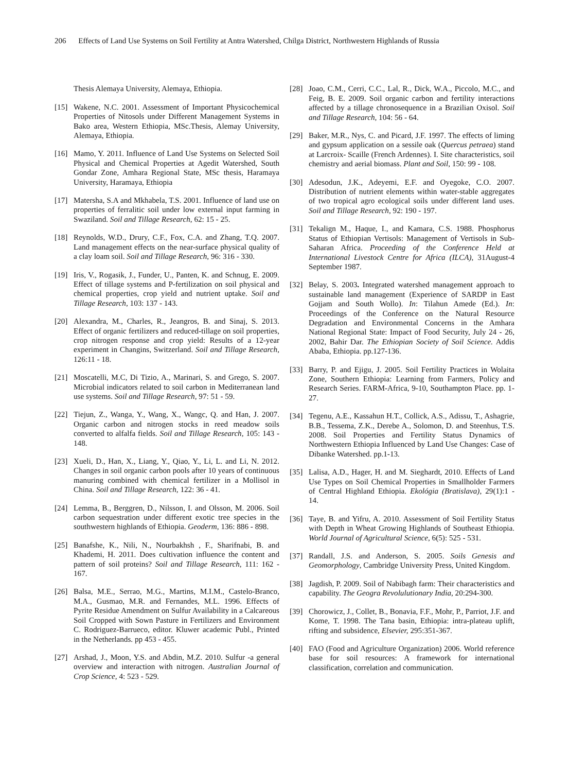206 Effects of Land Use Systems on Soil Fertility at Antra Watershed, Chilga District, Northwestern Highlands of Russia
Thesis Alemaya University, Alemaya, Ethiopia.
[15] Wakene, N.C. 2001. Assessment of Important Physicochemical Properties of Nitosols under Different Management Systems in Bako area, Western Ethiopia, MSc.Thesis, Alemay University, Alemaya, Ethiopia.
[16] Mamo, Y. 2011. Influence of Land Use Systems on Selected Soil Physical and Chemical Properties at Agedit Watershed, South Gondar Zone, Amhara Regional State, MSc thesis, Haramaya University, Haramaya, Ethiopia
[17] Matersha, S.A and Mkhabela, T.S. 2001. Influence of land use on properties of ferralitic soil under low external input farming in Swaziland. Soil and Tillage Research, 62: 15 - 25.
[18] Reynolds, W.D., Drury, C.F., Fox, C.A. and Zhang, T.Q. 2007. Land management effects on the near-surface physical quality of a clay loam soil. Soil and Tillage Research, 96: 316 - 330.
[19] Iris, V., Rogasik, J., Funder, U., Panten, K. and Schnug, E. 2009. Effect of tillage systems and P-fertilization on soil physical and chemical properties, crop yield and nutrient uptake. Soil and Tillage Research, 103: 137 - 143.
[20] Alexandra, M., Charles, R., Jeangros, B. and Sinaj, S. 2013. Effect of organic fertilizers and reduced-tillage on soil properties, crop nitrogen response and crop yield: Results of a 12-year experiment in Changins, Switzerland. Soil and Tillage Research, 126:11 - 18.
[21] Moscatelli, M.C, Di Tizio, A., Marinari, S. and Grego, S. 2007. Microbial indicators related to soil carbon in Mediterranean land use systems. Soil and Tillage Research, 97: 51 - 59.
[22] Tiejun, Z., Wanga, Y., Wang, X., Wangc, Q. and Han, J. 2007. Organic carbon and nitrogen stocks in reed meadow soils converted to alfalfa fields. Soil and Tillage Research, 105: 143 - 148.
[23] Xueli, D., Han, X., Liang, Y., Qiao, Y., Li, L. and Li, N. 2012. Changes in soil organic carbon pools after 10 years of continuous manuring combined with chemical fertilizer in a Mollisol in China. Soil and Tillage Research, 122: 36 - 41.
[24] Lemma, B., Berggren, D., Nilsson, I. and Olsson, M. 2006. Soil carbon sequestration under different exotic tree species in the southwestern highlands of Ethiopia. Geoderm, 136: 886 - 898.
[25] Banafshe, K., Nili, N., Nourbakhsh , F., Sharifnabi, B. and Khademi, H. 2011. Does cultivation influence the content and pattern of soil proteins? Soil and Tillage Research, 111: 162 - 167.
[26] Balsa, M.E., Serrao, M.G., Martins, M.I.M., Castelo-Branco, M.A., Gusmao, M.R. and Fernandes, M.L. 1996. Effects of Pyrite Residue Amendment on Sulfur Availability in a Calcareous Soil Cropped with Sown Pasture in Fertilizers and Environment C. Rodriguez-Barrueco, editor. Kluwer academic Publ., Printed in the Netherlands. pp 453 - 455.
[27] Arshad, J., Moon, Y.S. and Abdin, M.Z. 2010. Sulfur -a general overview and interaction with nitrogen. Australian Journal of Crop Science, 4: 523 - 529.
[28] Joao, C.M., Cerri, C.C., Lal, R., Dick, W.A., Piccolo, M.C., and Feig, B. E. 2009. Soil organic carbon and fertility interactions affected by a tillage chronosequence in a Brazilian Oxisol. Soil and Tillage Research, 104: 56 - 64.
[29] Baker, M.R., Nys, C. and Picard, J.F. 1997. The effects of liming and gypsum application on a sessile oak (Quercus petraea) stand at Larcroix- Scaille (French Ardennes). I. Site characteristics, soil chemistry and aerial biomass. Plant and Soil, 150: 99 - 108.
[30] Adesodun, J.K., Adeyemi, E.F. and Oyegoke, C.O. 2007. Distribution of nutrient elements within water-stable aggregates of two tropical agro ecological soils under different land uses. Soil and Tillage Research, 92: 190 - 197.
[31] Tekalign M., Haque, I., and Kamara, C.S. 1988. Phosphorus Status of Ethiopian Vertisols: Management of Vertisols in Sub-Saharan Africa. Proceeding of the Conference Held at International Livestock Centre for Africa (ILCA), 31August-4 September 1987.
[32] Belay, S. 2003. Integrated watershed management approach to sustainable land management (Experience of SARDP in East Gojjam and South Wollo). In: Tilahun Amede (Ed.). In: Proceedings of the Conference on the Natural Resource Degradation and Environmental Concerns in the Amhara National Regional State: Impact of Food Security, July 24 - 26, 2002, Bahir Dar. The Ethiopian Society of Soil Science. Addis Ababa, Ethiopia. pp.127-136.
[33] Barry, P. and Ejigu, J. 2005. Soil Fertility Practices in Wolaita Zone, Southern Ethiopia: Learning from Farmers, Policy and Research Series. FARM-Africa, 9-10, Southampton Place. pp. 1-27.
[34] Tegenu, A.E., Kassahun H.T., Collick, A.S., Adissu, T., Ashagrie, B.B., Tessema, Z.K., Derebe A., Solomon, D. and Steenhus, T.S. 2008. Soil Properties and Fertility Status Dynamics of Northwestern Ethiopia Influenced by Land Use Changes: Case of Dibanke Watershed. pp.1-13.
[35] Lalisa, A.D., Hager, H. and M. Sieghardt, 2010. Effects of Land Use Types on Soil Chemical Properties in Smallholder Farmers of Central Highland Ethiopia. Ekológia (Bratislava), 29(1):1 - 14.
[36] Taye, B. and Yifru, A. 2010. Assessment of Soil Fertility Status with Depth in Wheat Growing Highlands of Southeast Ethiopia. World Journal of Agricultural Science, 6(5): 525 - 531.
[37] Randall, J.S. and Anderson, S. 2005. Soils Genesis and Geomorphology, Cambridge University Press, United Kingdom.
[38] Jagdish, P. 2009. Soil of Nabibagh farm: Their characteristics and capability. The Geogra Revolulutionary India, 20:294-300.
[39] Chorowicz, J., Collet, B., Bonavia, F.F., Mohr, P., Parriot, J.F. and Kome, T. 1998. The Tana basin, Ethiopia: intra-plateau uplift, rifting and subsidence, Elsevier, 295:351-367.
[40] FAO (Food and Agriculture Organization) 2006. World reference base for soil resources: A framework for international classification, correlation and communication.